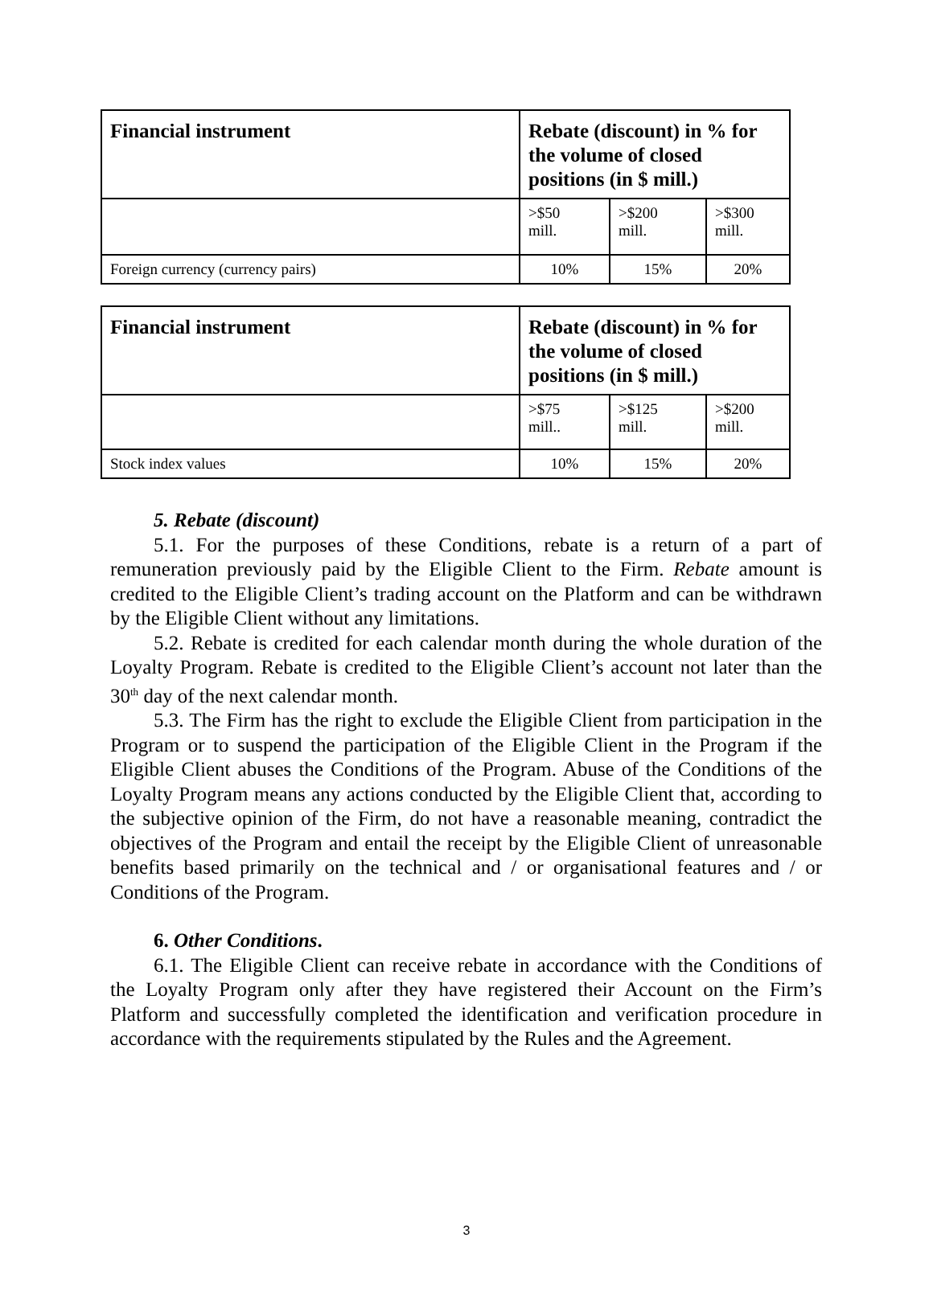| Financial instrument | Rebate (discount) in % for the volume of closed positions (in $ mill.) | | |
| --- | --- | --- | --- |
| | >$50 mill. | >$200 mill. | >$300 mill. |
| Foreign currency (currency pairs) | 10% | 15% | 20% |
| Financial instrument | Rebate (discount) in % for the volume of closed positions (in $ mill.) | | |
| --- | --- | --- | --- |
| | >$75 mill.. | >$125 mill. | >$200 mill. |
| Stock index values | 10% | 15% | 20% |
5. Rebate (discount)
5.1. For the purposes of these Conditions, rebate is a return of a part of remuneration previously paid by the Eligible Client to the Firm. Rebate amount is credited to the Eligible Client’s trading account on the Platform and can be withdrawn by the Eligible Client without any limitations.
5.2. Rebate is credited for each calendar month during the whole duration of the Loyalty Program. Rebate is credited to the Eligible Client’s account not later than the 30<sup>th</sup> day of the next calendar month.
5.3. The Firm has the right to exclude the Eligible Client from participation in the Program or to suspend the participation of the Eligible Client in the Program if the Eligible Client abuses the Conditions of the Program. Abuse of the Conditions of the Loyalty Program means any actions conducted by the Eligible Client that, according to the subjective opinion of the Firm, do not have a reasonable meaning, contradict the objectives of the Program and entail the receipt by the Eligible Client of unreasonable benefits based primarily on the technical and / or organisational features and / or Conditions of the Program.
6. Other Conditions.
6.1. The Eligible Client can receive rebate in accordance with the Conditions of the Loyalty Program only after they have registered their Account on the Firm’s Platform and successfully completed the identification and verification procedure in accordance with the requirements stipulated by the Rules and the Agreement.
3